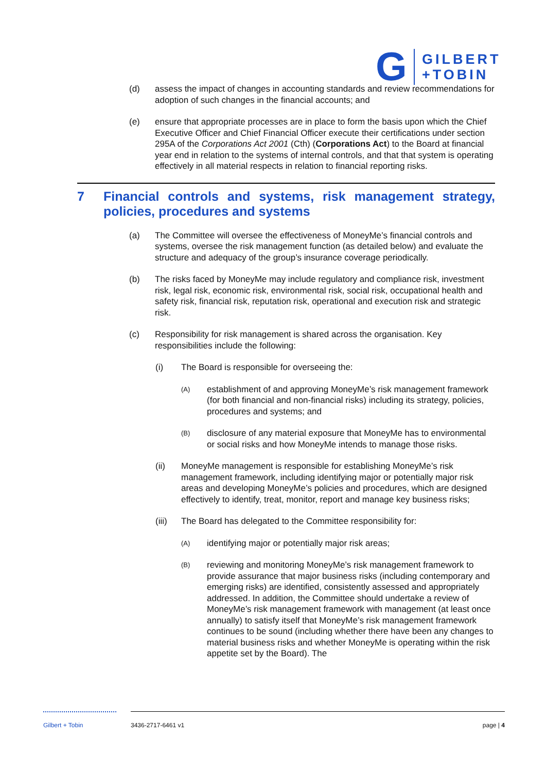G
GILBERT
+TOBIN
(d) assess the impact of changes in accounting standards and review recommendations for adoption of such changes in the financial accounts; and
(e) ensure that appropriate processes are in place to form the basis upon which the Chief Executive Officer and Chief Financial Officer execute their certifications under section 295A of the Corporations Act 2001 (Cth) (Corporations Act) to the Board at financial year end in relation to the systems of internal controls, and that that system is operating effectively in all material respects in relation to financial reporting risks.
7 Financial controls and systems, risk management strategy, policies, procedures and systems
(a) The Committee will oversee the effectiveness of MoneyMe’s financial controls and systems, oversee the risk management function (as detailed below) and evaluate the structure and adequacy of the group’s insurance coverage periodically.
(b) The risks faced by MoneyMe may include regulatory and compliance risk, investment risk, legal risk, economic risk, environmental risk, social risk, occupational health and safety risk, financial risk, reputation risk, operational and execution risk and strategic risk.
(c) Responsibility for risk management is shared across the organisation. Key responsibilities include the following:
(i) The Board is responsible for overseeing the:
(A) establishment of and approving MoneyMe’s risk management framework (for both financial and non-financial risks) including its strategy, policies, procedures and systems; and
(B) disclosure of any material exposure that MoneyMe has to environmental or social risks and how MoneyMe intends to manage those risks.
(ii) MoneyMe management is responsible for establishing MoneyMe’s risk management framework, including identifying major or potentially major risk areas and developing MoneyMe’s policies and procedures, which are designed effectively to identify, treat, monitor, report and manage key business risks;
(iii) The Board has delegated to the Committee responsibility for:
(A) identifying major or potentially major risk areas;
(B) reviewing and monitoring MoneyMe’s risk management framework to provide assurance that major business risks (including contemporary and emerging risks) are identified, consistently assessed and appropriately addressed. In addition, the Committee should undertake a review of MoneyMe’s risk management framework with management (at least once annually) to satisfy itself that MoneyMe’s risk management framework continues to be sound (including whether there have been any changes to material business risks and whether MoneyMe is operating within the risk appetite set by the Board). The
Gilbert + Tobin 3436-2717-6461 v1 page | 4